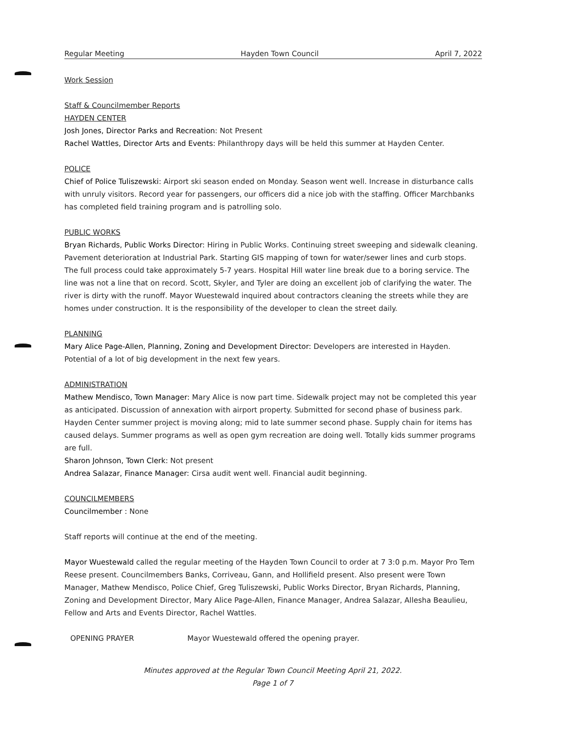Regular Meeting Hayden Town Council April 7, 2022
Work Session
Staff & Councilmember Reports
HAYDEN CENTER
Josh Jones, Director Parks and Recreation: Not Present
Rachel Wattles, Director Arts and Events: Philanthropy days will be held this summer at Hayden Center.
POLICE
Chief of Police Tuliszewski: Airport ski season ended on Monday. Season went well. Increase in disturbance calls with unruly visitors. Record year for passengers, our officers did a nice job with the staffing. Officer Marchbanks has completed field training program and is patrolling solo.
PUBLIC WORKS
Bryan Richards, Public Works Director: Hiring in Public Works. Continuing street sweeping and sidewalk cleaning. Pavement deterioration at Industrial Park. Starting GIS mapping of town for water/sewer lines and curb stops. The full process could take approximately 5-7 years. Hospital Hill water line break due to a boring service. The line was not a line that on record. Scott, Skyler, and Tyler are doing an excellent job of clarifying the water. The river is dirty with the runoff. Mayor Wuestewald inquired about contractors cleaning the streets while they are homes under construction. It is the responsibility of the developer to clean the street daily.
PLANNING
Mary Alice Page-Allen, Planning, Zoning and Development Director: Developers are interested in Hayden. Potential of a lot of big development in the next few years.
ADMINISTRATION
Mathew Mendisco, Town Manager: Mary Alice is now part time. Sidewalk project may not be completed this year as anticipated. Discussion of annexation with airport property. Submitted for second phase of business park. Hayden Center summer project is moving along; mid to late summer second phase. Supply chain for items has caused delays. Summer programs as well as open gym recreation are doing well. Totally kids summer programs are full.
Sharon Johnson, Town Clerk: Not present
Andrea Salazar, Finance Manager: Cirsa audit went well. Financial audit beginning.
COUNCILMEMBERS
Councilmember : None
Staff reports will continue at the end of the meeting.
Mayor Wuestewald called the regular meeting of the Hayden Town Council to order at 7 3:0 p.m. Mayor Pro Tem Reese present. Councilmembers Banks, Corriveau, Gann, and Hollifield present. Also present were Town Manager, Mathew Mendisco, Police Chief, Greg Tuliszewski, Public Works Director, Bryan Richards, Planning, Zoning and Development Director, Mary Alice Page-Allen, Finance Manager, Andrea Salazar, Allesha Beaulieu, Fellow and Arts and Events Director, Rachel Wattles.
OPENING PRAYER Mayor Wuestewald offered the opening prayer.
Minutes approved at the Regular Town Council Meeting April 21, 2022.
Page 1 of 7